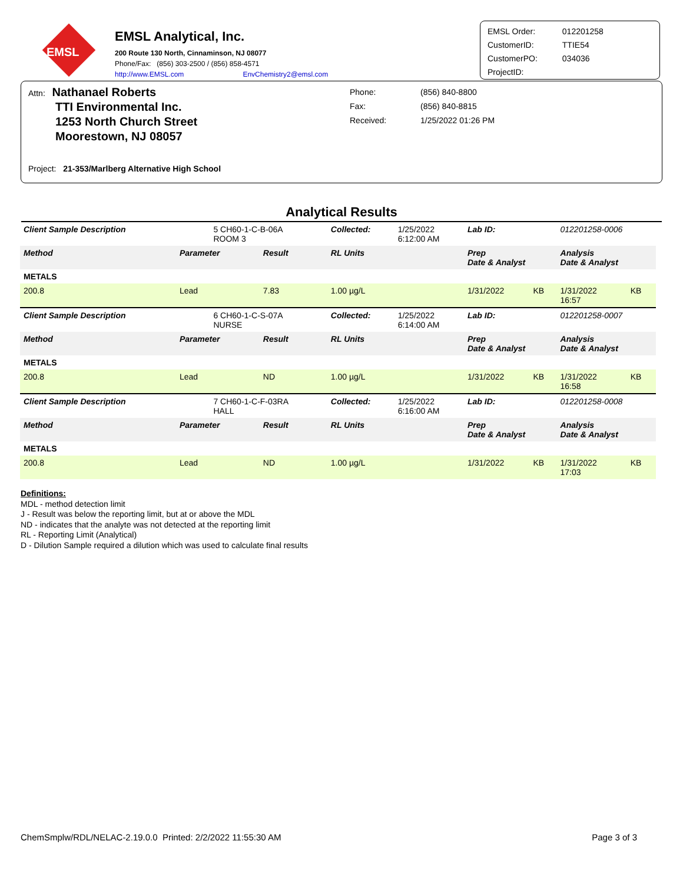EMSL
EMSL Analytical, Inc.
200 Route 130 North, Cinnaminson, NJ 08077
Phone/Fax: (856) 303-2500 / (856) 858-4571
http://www.EMSL.com EnvChemistry2@emsl.com
| EMSL Order: | 012201258 |
| CustomerID: | TTIE54 |
| CustomerPO: | 034036 |
| ProjectID: | |
Attn: Nathanael Roberts
TTI Environmental Inc.
1253 North Church Street
Moorestown, NJ 08057
Project: 21-353/Marlberg Alternative High School
| Phone: | (856) 840-8800 |
| Fax: | (856) 840-8815 |
| Received: | 1/25/2022 01:26 PM |
Analytical Results
| Client Sample Description | | 5 CH60-1-C-B-06A ROOM 3 | | Collected: | 1/25/2022 6:12:00 AM | Lab ID: | | 012201258-0006 | |
| Method | Parameter | | Result | RL Units | | Prep Date & Analyst | | Analysis Date & Analyst | |
| METALS | | | | | | | | | |
| 200.8 | Lead | | 7.83 | 1.00 µg/L | | 1/31/2022 | KB | 1/31/2022 16:57 | KB |
| Client Sample Description | | 6 CH60-1-C-S-07A NURSE | | Collected: | 1/25/2022 6:14:00 AM | Lab ID: | | 012201258-0007 | |
| Method | Parameter | | Result | RL Units | | Prep Date & Analyst | | Analysis Date & Analyst | |
| METALS | | | | | | | | | |
| 200.8 | Lead | | ND | 1.00 µg/L | | 1/31/2022 | KB | 1/31/2022 16:58 | KB |
| Client Sample Description | | 7 CH60-1-C-F-03RA HALL | | Collected: | 1/25/2022 6:16:00 AM | Lab ID: | | 012201258-0008 | |
| Method | Parameter | | Result | RL Units | | Prep Date & Analyst | | Analysis Date & Analyst | |
| METALS | | | | | | | | | |
| 200.8 | Lead | | ND | 1.00 µg/L | | 1/31/2022 | KB | 1/31/2022 17:03 | KB |
Definitions:
MDL - method detection limit
J - Result was below the reporting limit, but at or above the MDL
ND - indicates that the analyte was not detected at the reporting limit
RL - Reporting Limit (Analytical)
D - Dilution Sample required a dilution which was used to calculate final results
ChemSmplw/RDL/NELAC-2.19.0.0 Printed: 2/2/2022 11:55:30 AM Page 3 of 3